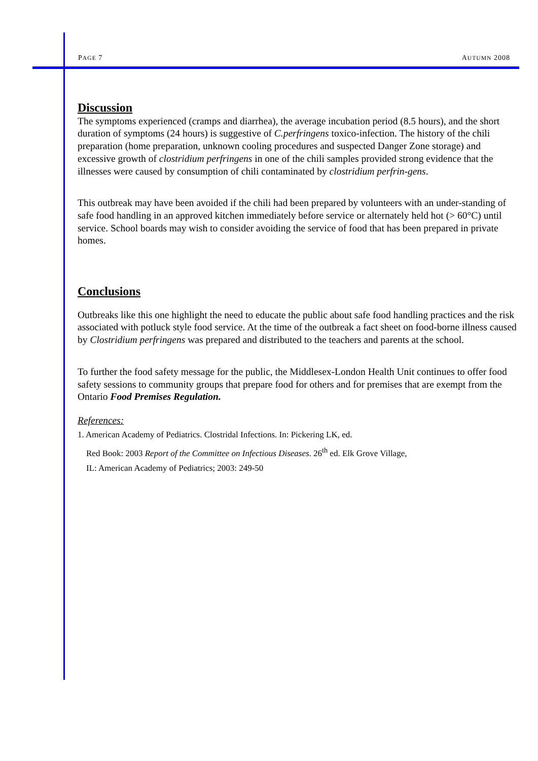PAGE 7 AUTUMN 2008
Discussion
The symptoms experienced (cramps and diarrhea), the average incubation period (8.5 hours), and the short duration of symptoms (24 hours) is suggestive of C.perfringens toxico-infection. The history of the chili preparation (home preparation, unknown cooling procedures and suspected Danger Zone storage) and excessive growth of clostridium perfringens in one of the chili samples provided strong evidence that the illnesses were caused by consumption of chili contaminated by clostridium perfrin-gens.
This outbreak may have been avoided if the chili had been prepared by volunteers with an under-standing of safe food handling in an approved kitchen immediately before service or alternately held hot (> 60°C) until service. School boards may wish to consider avoiding the service of food that has been prepared in private homes.
Conclusions
Outbreaks like this one highlight the need to educate the public about safe food handling practices and the risk associated with potluck style food service. At the time of the outbreak a fact sheet on food-borne illness caused by Clostridium perfringens was prepared and distributed to the teachers and parents at the school.
To further the food safety message for the public, the Middlesex-London Health Unit continues to offer food safety sessions to community groups that prepare food for others and for premises that are exempt from the Ontario Food Premises Regulation.
References:
1. American Academy of Pediatrics. Clostridal Infections. In: Pickering LK, ed.
Red Book: 2003 Report of the Committee on Infectious Diseases. 26<sup>th</sup> ed. Elk Grove Village,
IL: American Academy of Pediatrics; 2003: 249-50